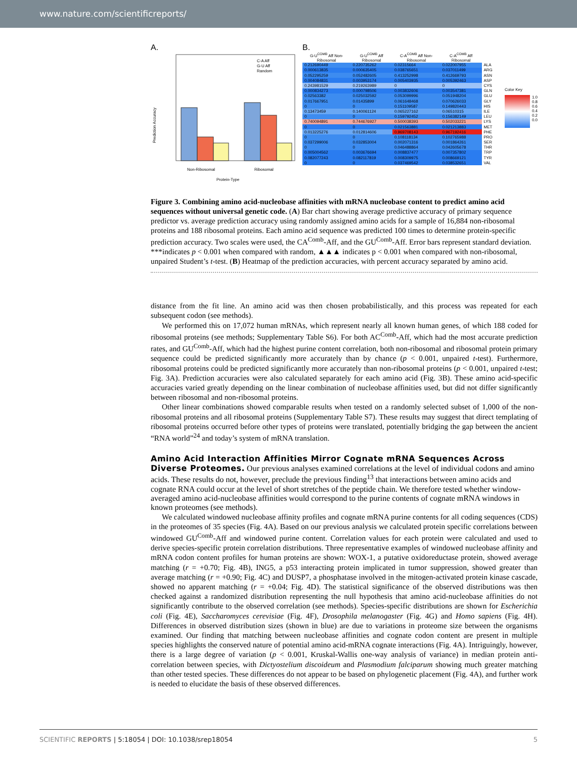www.nature.com/scientificreports/
A.
Non-Ribosomal
Ribosomal
Protein-Type
C-A Aff
G-U Aff
Random
Prediction Accuracy
B.
| G-U<sup>COMB</sup> Aff Non-Ribosomal | G-U<sup>COMB</sup> Aff Ribosomal | C-A<sup>COMB</sup> Aff Non-Ribosomal | C-A<sup>COMB</sup> Aff Ribosomal | |
| --- | --- | --- | --- | --- |
| 0.212690449 | 0.220735262 | 0.02315664 | 0.022007955 | ALA |
| 0.000613835 | 0.000635405 | 0.038765651 | 0.037011499 | ARG |
| 0.052295259 | 0.052482605 | 0.413252998 | 0.412669793 | ASN |
| 0.004084831 | 0.003953174 | 0.005403935 | 0.005392463 | ASP |
| 0.243981529 | 0.219263989 | 0 | 0 | CYS |
| 0.000834273 | 0.000798506 | 0.003832606 | 0.003547381 | GLN |
| 0.02563382 | 0.025032592 | 0.053099996 | 0.051948204 | GLU |
| 0.017667951 | 0.01435899 | 0.061648468 | 0.070626033 | GLY |
| 0 | 0 | 0.151109587 | 0.149820443 | HIS |
| 0.13473459 | 0.140061124 | 0.065227162 | 0.06510315 | ILE |
| 0 | 0 | 0.159792452 | 0.156382149 | LEU |
| 0.740094891 | 0.744676927 | 0.500038393 | 0.502033221 | LYS |
| 0 | 0 | 0.021563881 | 0.021213883 | MET |
| 0.013225276 | 0.012814606 | 0.969708143 | 0.967192416 | PHE |
| 0 | 0 | 0.108118134 | 0.102765988 | PRO |
| 0.037299006 | 0.032853004 | 0.002071316 | 0.001864261 | SER |
| 0 | 0 | 0.046488864 | 0.042605678 | THR |
| 0.005004562 | 0.003676694 | 0.008837477 | 0.007357802 | TRP |
| 0.082077243 | 0.082117819 | 0.008309975 | 0.008669121 | TYR |
| 0 | 0 | 0.037469542 | 0.038532651 | VAL |
Color Key
1.0
0.8
0.6
0.4
0.2
0.0
Figure 3. Combining amino acid-nucleobase affinities with mRNA nucleobase content to predict amino acid sequences without universal genetic code. (A) Bar chart showing average predictive accuracy of primary sequence predictor vs. average prediction accuracy using randomly assigned amino acids for a sample of 16,884 non-ribosomal proteins and 188 ribosomal proteins. Each amino acid sequence was predicted 100 times to determine protein-specific prediction accuracy. Two scales were used, the CA<sup>Comb</sup>-Aff, and the GU<sup>Comb</sup>-Aff. Error bars represent standard deviation. ***indicates p < 0.001 when compared with random, ▲▲▲ indicates p < 0.001 when compared with non-ribosomal, unpaired Student’s t-test. (B) Heatmap of the prediction accuracies, with percent accuracy separated by amino acid.
distance from the fit line. An amino acid was then chosen probabilistically, and this process was repeated for each subsequent codon (see methods).
We performed this on 17,072 human mRNAs, which represent nearly all known human genes, of which 188 coded for ribosomal proteins (see methods; Supplementary Table S6). For both AC<sup>Comb</sup>-Aff, which had the most accurate prediction rates, and GU<sup>Comb</sup>-Aff, which had the highest purine content correlation, both non-ribosomal and ribosomal protein primary sequence could be predicted significantly more accurately than by chance (p < 0.001, unpaired t-test). Furthermore, ribosomal proteins could be predicted significantly more accurately than non-ribosomal proteins (p < 0.001, unpaired t-test; Fig. 3A). Prediction accuracies were also calculated separately for each amino acid (Fig. 3B). These amino acid-specific accuracies varied greatly depending on the linear combination of nucleobase affinities used, but did not differ significantly between ribosomal and non-ribosomal proteins.
Other linear combinations showed comparable results when tested on a randomly selected subset of 1,000 of the non-ribosomal proteins and all ribosomal proteins (Supplementary Table S7). These results may suggest that direct templating of ribosomal proteins occurred before other types of proteins were translated, potentially bridging the gap between the ancient “RNA world”<sup>24</sup> and today’s system of mRNA translation.
Amino Acid Interaction Affinities Mirror Cognate mRNA Sequences Across Diverse Proteomes.
Our previous analyses examined correlations at the level of individual codons and amino acids. These results do not, however, preclude the previous finding<sup>13</sup> that interactions between amino acids and cognate RNA could occur at the level of short stretches of the peptide chain. We therefore tested whether window-averaged amino acid-nucleobase affinities would correspond to the purine contents of cognate mRNA windows in known proteomes (see methods).
We calculated windowed nucleobase affinity profiles and cognate mRNA purine contents for all coding sequences (CDS) in the proteomes of 35 species (Fig. 4A). Based on our previous analysis we calculated protein specific correlations between windowed GU<sup>Comb</sup>-Aff and windowed purine content. Correlation values for each protein were calculated and used to derive species-specific protein correlation distributions. Three representative examples of windowed nucleobase affinity and mRNA codon content profiles for human proteins are shown: WOX-1, a putative oxidoreductase protein, showed average matching (r = +0.70; Fig. 4B), ING5, a p53 interacting protein implicated in tumor suppression, showed greater than average matching (r = +0.90; Fig. 4C) and DUSP7, a phosphatase involved in the mitogen-activated protein kinase cascade, showed no apparent matching (r = +0.04; Fig. 4D). The statistical significance of the observed distributions was then checked against a randomized distribution representing the null hypothesis that amino acid-nucleobase affinities do not significantly contribute to the observed correlation (see methods). Species-specific distributions are shown for Escherichia coli (Fig. 4E), Saccharomyces cerevisiae (Fig. 4F), Drosophila melanogaster (Fig. 4G) and Homo sapiens (Fig. 4H). Differences in observed distribution sizes (shown in blue) are due to variations in proteome size between the organisms examined. Our finding that matching between nucleobase affinities and cognate codon content are present in multiple species highlights the conserved nature of potential amino acid-mRNA cognate interactions (Fig. 4A). Intriguingly, however, there is a large degree of variation (p < 0.001, Kruskal-Wallis one-way analysis of variance) in median protein anti-correlation between species, with Dictyostelium discoideum and Plasmodium falciparum showing much greater matching than other tested species. These differences do not appear to be based on phylogenetic placement (Fig. 4A), and further work is needed to elucidate the basis of these observed differences.
SCIENTIFIC REPORTS | 5:18054 | DOI: 10.1038/srep18054 5